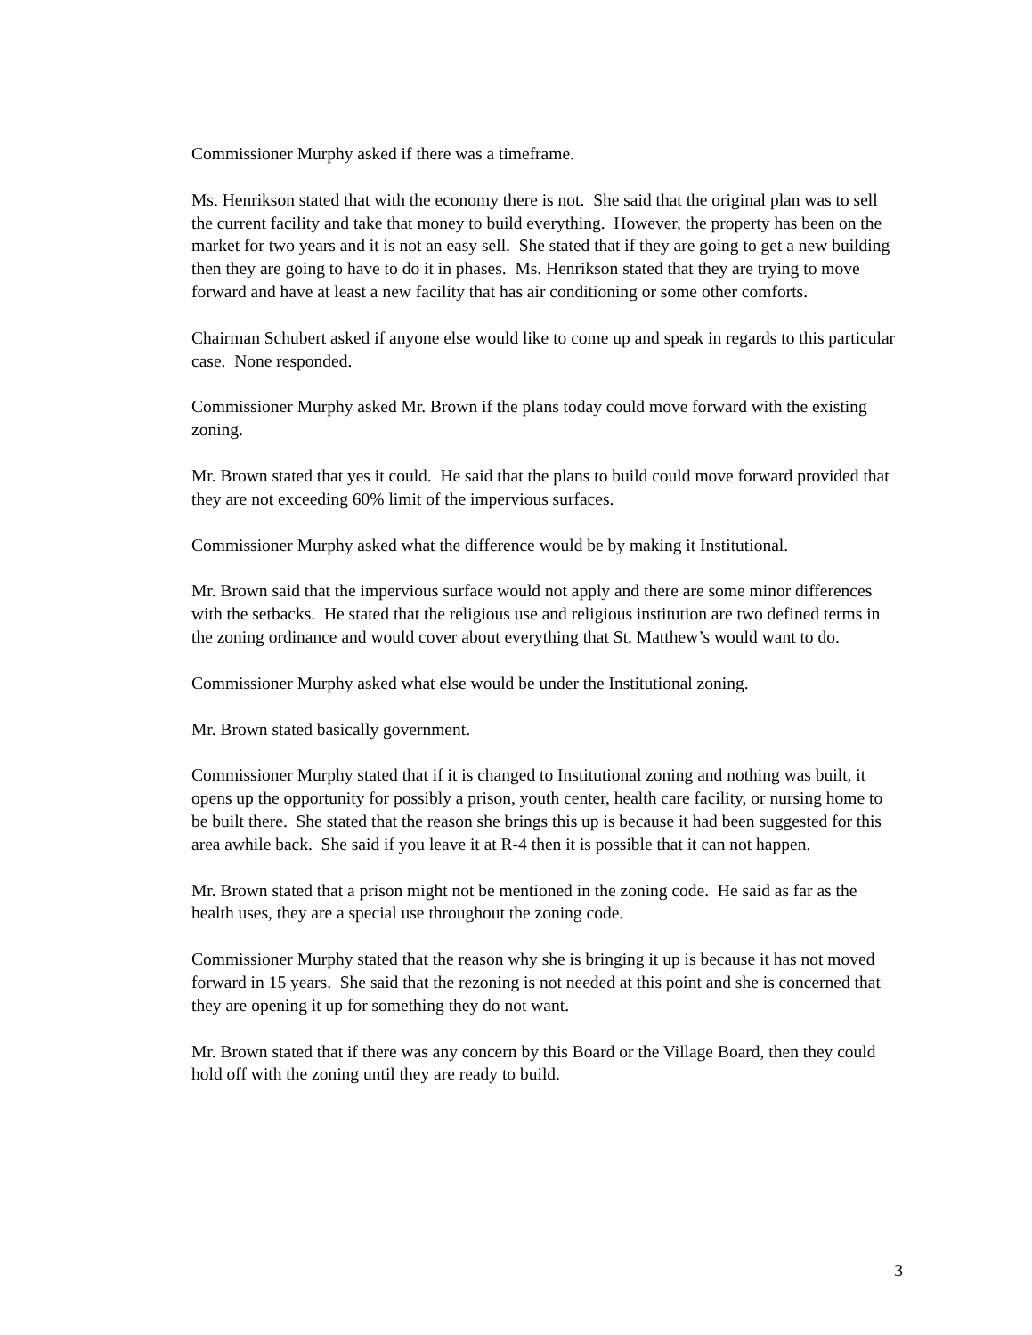Commissioner Murphy asked if there was a timeframe.
Ms. Henrikson stated that with the economy there is not. She said that the original plan was to sell the current facility and take that money to build everything. However, the property has been on the market for two years and it is not an easy sell. She stated that if they are going to get a new building then they are going to have to do it in phases. Ms. Henrikson stated that they are trying to move forward and have at least a new facility that has air conditioning or some other comforts.
Chairman Schubert asked if anyone else would like to come up and speak in regards to this particular case. None responded.
Commissioner Murphy asked Mr. Brown if the plans today could move forward with the existing zoning.
Mr. Brown stated that yes it could. He said that the plans to build could move forward provided that they are not exceeding 60% limit of the impervious surfaces.
Commissioner Murphy asked what the difference would be by making it Institutional.
Mr. Brown said that the impervious surface would not apply and there are some minor differences with the setbacks. He stated that the religious use and religious institution are two defined terms in the zoning ordinance and would cover about everything that St. Matthew’s would want to do.
Commissioner Murphy asked what else would be under the Institutional zoning.
Mr. Brown stated basically government.
Commissioner Murphy stated that if it is changed to Institutional zoning and nothing was built, it opens up the opportunity for possibly a prison, youth center, health care facility, or nursing home to be built there. She stated that the reason she brings this up is because it had been suggested for this area awhile back. She said if you leave it at R-4 then it is possible that it can not happen.
Mr. Brown stated that a prison might not be mentioned in the zoning code. He said as far as the health uses, they are a special use throughout the zoning code.
Commissioner Murphy stated that the reason why she is bringing it up is because it has not moved forward in 15 years. She said that the rezoning is not needed at this point and she is concerned that they are opening it up for something they do not want.
Mr. Brown stated that if there was any concern by this Board or the Village Board, then they could hold off with the zoning until they are ready to build.
3